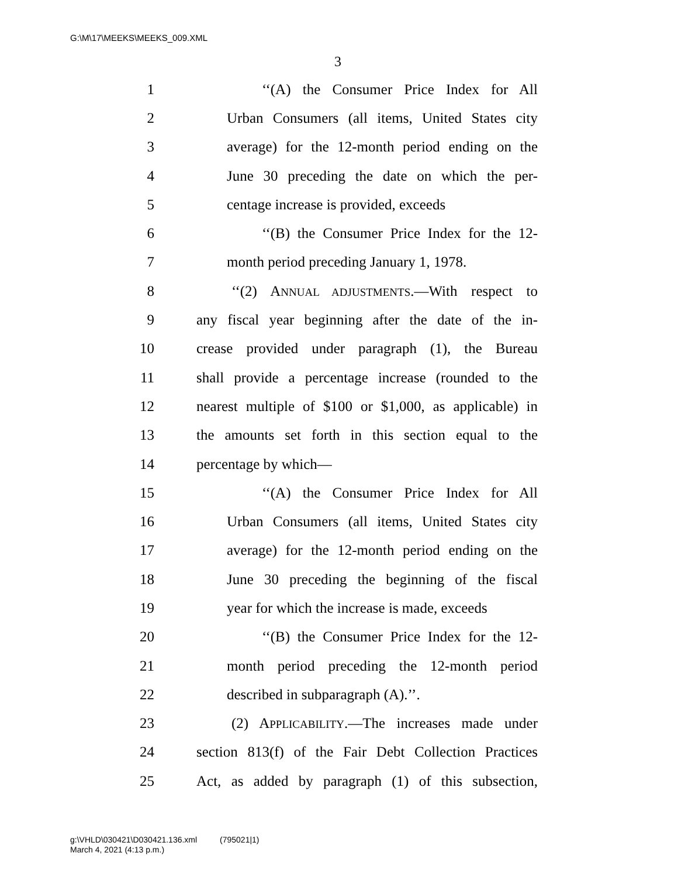G:\M\17\MEEKS\MEEKS_009.XML
3
1 ‘‘(A) the Consumer Price Index for All
2 Urban Consumers (all items, United States city
3 average) for the 12-month period ending on the
4 June 30 preceding the date on which the per-
5 centage increase is provided, exceeds
6 ‘‘(B) the Consumer Price Index for the 12-
7 month period preceding January 1, 1978.
8 ‘‘(2) ANNUAL ADJUSTMENTS.—With respect to
9 any fiscal year beginning after the date of the in-
10 crease provided under paragraph (1), the Bureau
11 shall provide a percentage increase (rounded to the
12 nearest multiple of $100 or $1,000, as applicable) in
13 the amounts set forth in this section equal to the
14 percentage by which—
15 ‘‘(A) the Consumer Price Index for All
16 Urban Consumers (all items, United States city
17 average) for the 12-month period ending on the
18 June 30 preceding the beginning of the fiscal
19 year for which the increase is made, exceeds
20 ‘‘(B) the Consumer Price Index for the 12-
21 month period preceding the 12-month period
22 described in subparagraph (A).’’.
23 (2) APPLICABILITY.—The increases made under
24 section 813(f) of the Fair Debt Collection Practices
25 Act, as added by paragraph (1) of this subsection,
g:\VHLD\030421\D030421.136.xml (795021|1)
March 4, 2021 (4:13 p.m.)